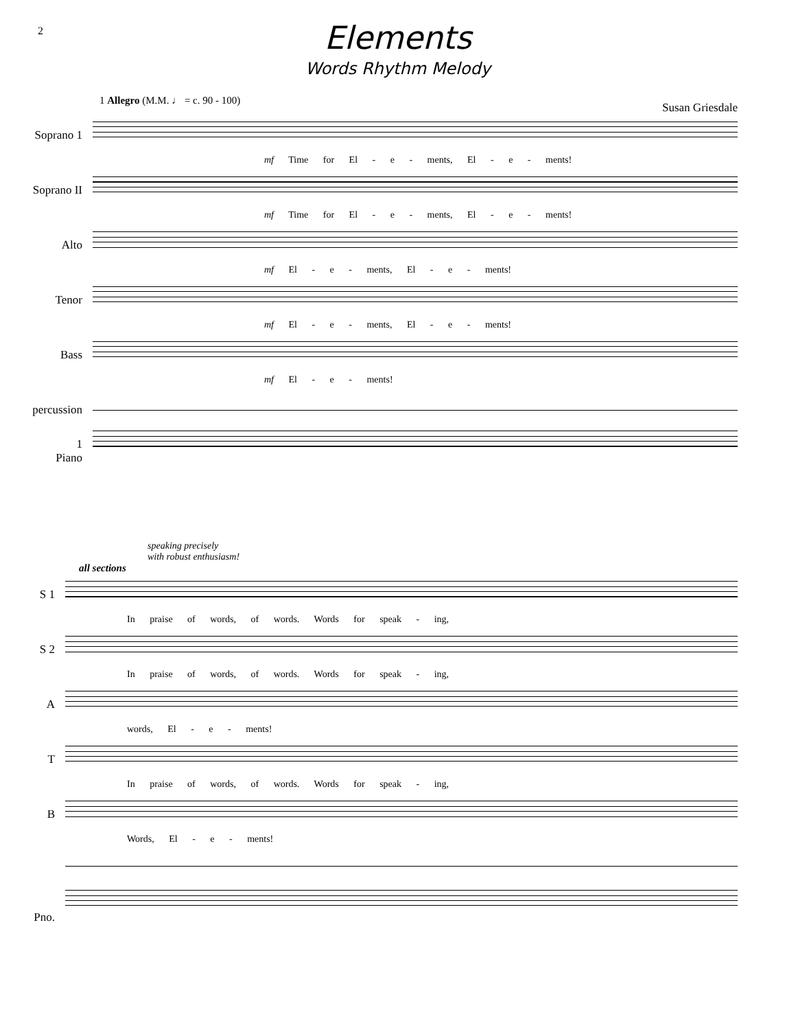2
Elements
Words Rhythm Melody
1 Allegro (M.M. ♩ = c. 90 - 100)
Susan Griesdale
Soprano 1
mf Time for El - e - ments, El - e - ments!
Soprano II
mf Time for El - e - ments, El - e - ments!
Alto
mf El - e - ments, El - e - ments!
Tenor
mf El - e - ments, El - e - ments!
Bass
mf El - e - ments!
percussion
1
Piano
speaking precisely
with robust enthusiasm!
all sections
S 1
In praise of words, of words. Words for speak - ing,
S 2
In praise of words, of words. Words for speak - ing,
A
words, El - e - ments!
T
In praise of words, of words. Words for speak - ing,
B
Words, El - e - ments!
Pno.